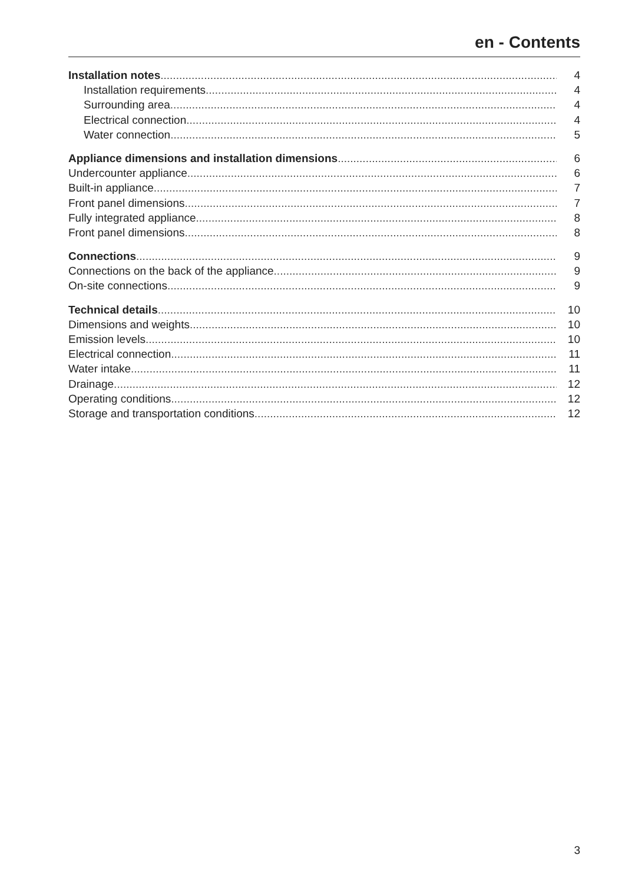en - Contents
Installation notes 4
Installation requirements 4
Surrounding area 4
Electrical connection 4
Water connection 5
Appliance dimensions and installation dimensions 6
Undercounter appliance 6
Built-in appliance 7
Front panel dimensions 7
Fully integrated appliance 8
Front panel dimensions 8
Connections 9
Connections on the back of the appliance 9
On-site connections 9
Technical details 10
Dimensions and weights 10
Emission levels 10
Electrical connection 11
Water intake 11
Drainage 12
Operating conditions 12
Storage and transportation conditions 12
3